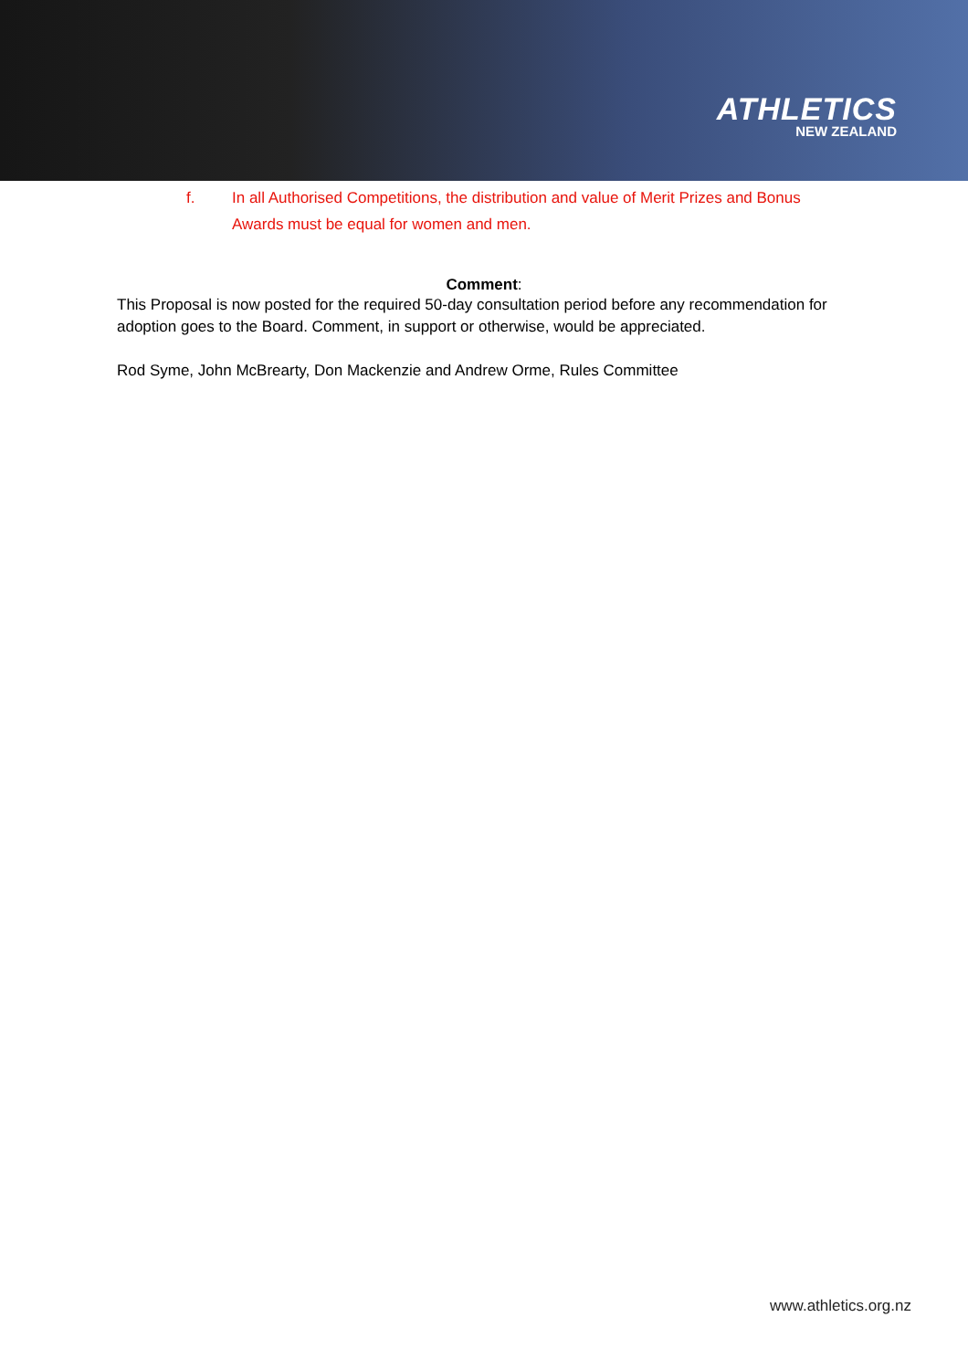ATHLETICS
NEW ZEALAND
f. In all Authorised Competitions, the distribution and value of Merit Prizes and Bonus Awards must be equal for women and men.
Comment:
This Proposal is now posted for the required 50-day consultation period before any recommendation for adoption goes to the Board. Comment, in support or otherwise, would be appreciated.
Rod Syme, John McBrearty, Don Mackenzie and Andrew Orme, Rules Committee
www.athletics.org.nz